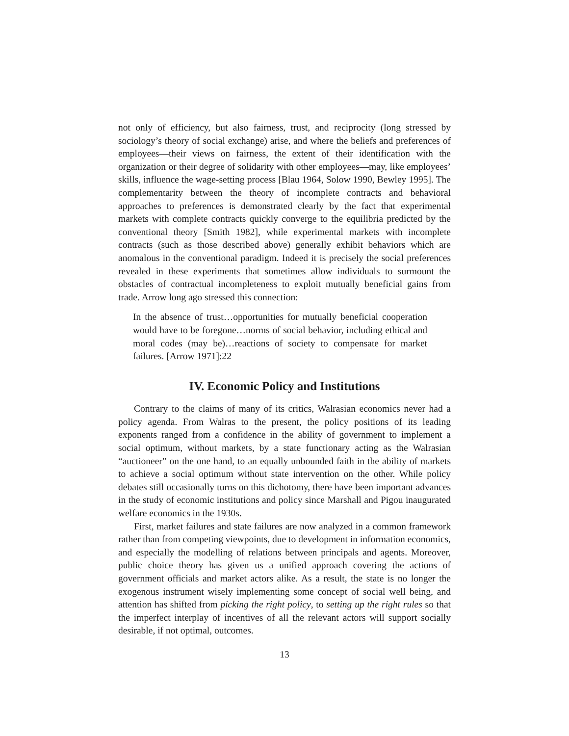not only of efficiency, but also fairness, trust, and reciprocity (long stressed by sociology’s theory of social exchange) arise, and where the beliefs and preferences of employees—their views on fairness, the extent of their identification with the organization or their degree of solidarity with other employees—may, like employees’ skills, influence the wage-setting process [Blau 1964, Solow 1990, Bewley 1995]. The complementarity between the theory of incomplete contracts and behavioral approaches to preferences is demonstrated clearly by the fact that experimental markets with complete contracts quickly converge to the equilibria predicted by the conventional theory [Smith 1982], while experimental markets with incomplete contracts (such as those described above) generally exhibit behaviors which are anomalous in the conventional paradigm. Indeed it is precisely the social preferences revealed in these experiments that sometimes allow individuals to surmount the obstacles of contractual incompleteness to exploit mutually beneficial gains from trade. Arrow long ago stressed this connection:
In the absence of trust…opportunities for mutually beneficial cooperation would have to be foregone…norms of social behavior, including ethical and moral codes (may be)…reactions of society to compensate for market failures. [Arrow 1971]:22
IV. Economic Policy and Institutions
Contrary to the claims of many of its critics, Walrasian economics never had a policy agenda. From Walras to the present, the policy positions of its leading exponents ranged from a confidence in the ability of government to implement a social optimum, without markets, by a state functionary acting as the Walrasian “auctioneer” on the one hand, to an equally unbounded faith in the ability of markets to achieve a social optimum without state intervention on the other. While policy debates still occasionally turns on this dichotomy, there have been important advances in the study of economic institutions and policy since Marshall and Pigou inaugurated welfare economics in the 1930s.
First, market failures and state failures are now analyzed in a common framework rather than from competing viewpoints, due to development in information economics, and especially the modelling of relations between principals and agents. Moreover, public choice theory has given us a unified approach covering the actions of government officials and market actors alike. As a result, the state is no longer the exogenous instrument wisely implementing some concept of social well being, and attention has shifted from picking the right policy, to setting up the right rules so that the imperfect interplay of incentives of all the relevant actors will support socially desirable, if not optimal, outcomes.
13